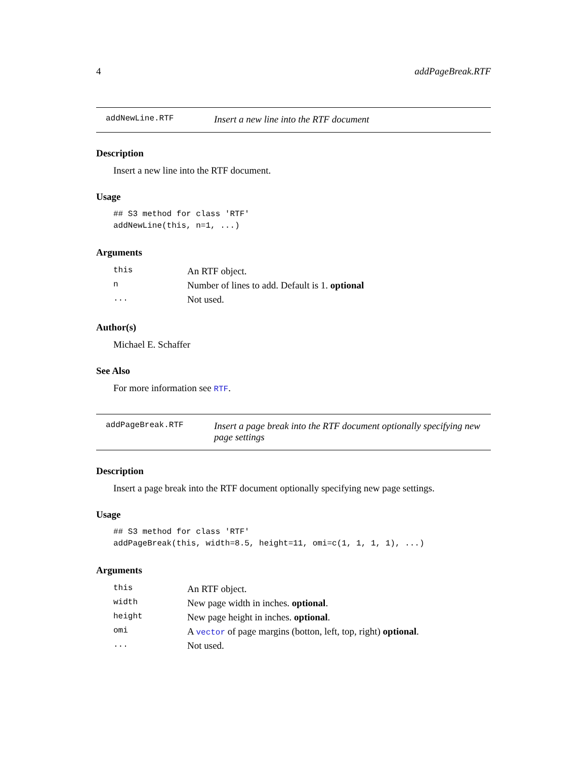4 addPageBreak.RTF
addNewLine.RTF Insert a new line into the RTF document
Description
Insert a new line into the RTF document.
Usage
## S3 method for class 'RTF'
addNewLine(this, n=1, ...)
Arguments
| this | An RTF object. |
| n | Number of lines to add. Default is 1. optional |
| ... | Not used. |
Author(s)
Michael E. Schaffer
See Also
For more information see RTF.
addPageBreak.RTF Insert a page break into the RTF document optionally specifying new page settings
Description
Insert a page break into the RTF document optionally specifying new page settings.
Usage
## S3 method for class 'RTF'
addPageBreak(this, width=8.5, height=11, omi=c(1, 1, 1, 1), ...)
Arguments
| this | An RTF object. |
| width | New page width in inches. optional . |
| height | New page height in inches. optional . |
| omi | A vector of page margins (botton, left, top, right) optional . |
| ... | Not used. |